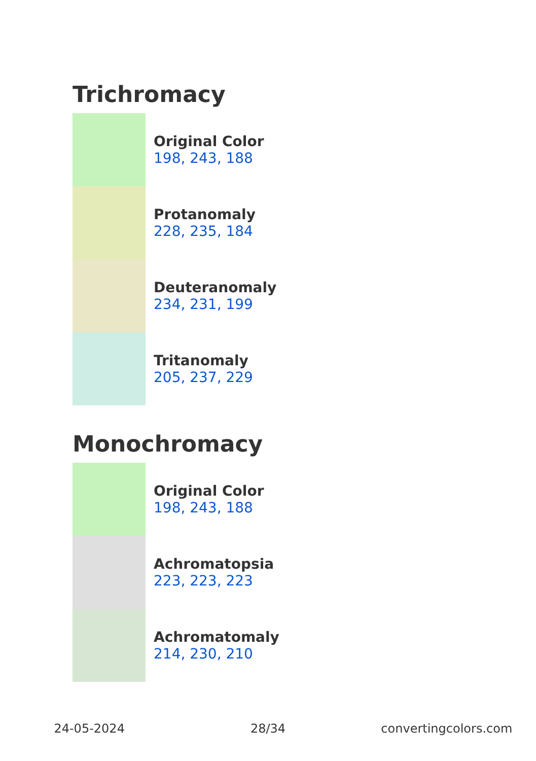Trichromacy
Original Color
198, 243, 188
Protanomaly
228, 235, 184
Deuteranomaly
234, 231, 199
Tritanomaly
205, 237, 229
Monochromacy
Original Color
198, 243, 188
Achromatopsia
223, 223, 223
Achromatomaly
214, 230, 210
24-05-2024 28/34 convertingcolors.com